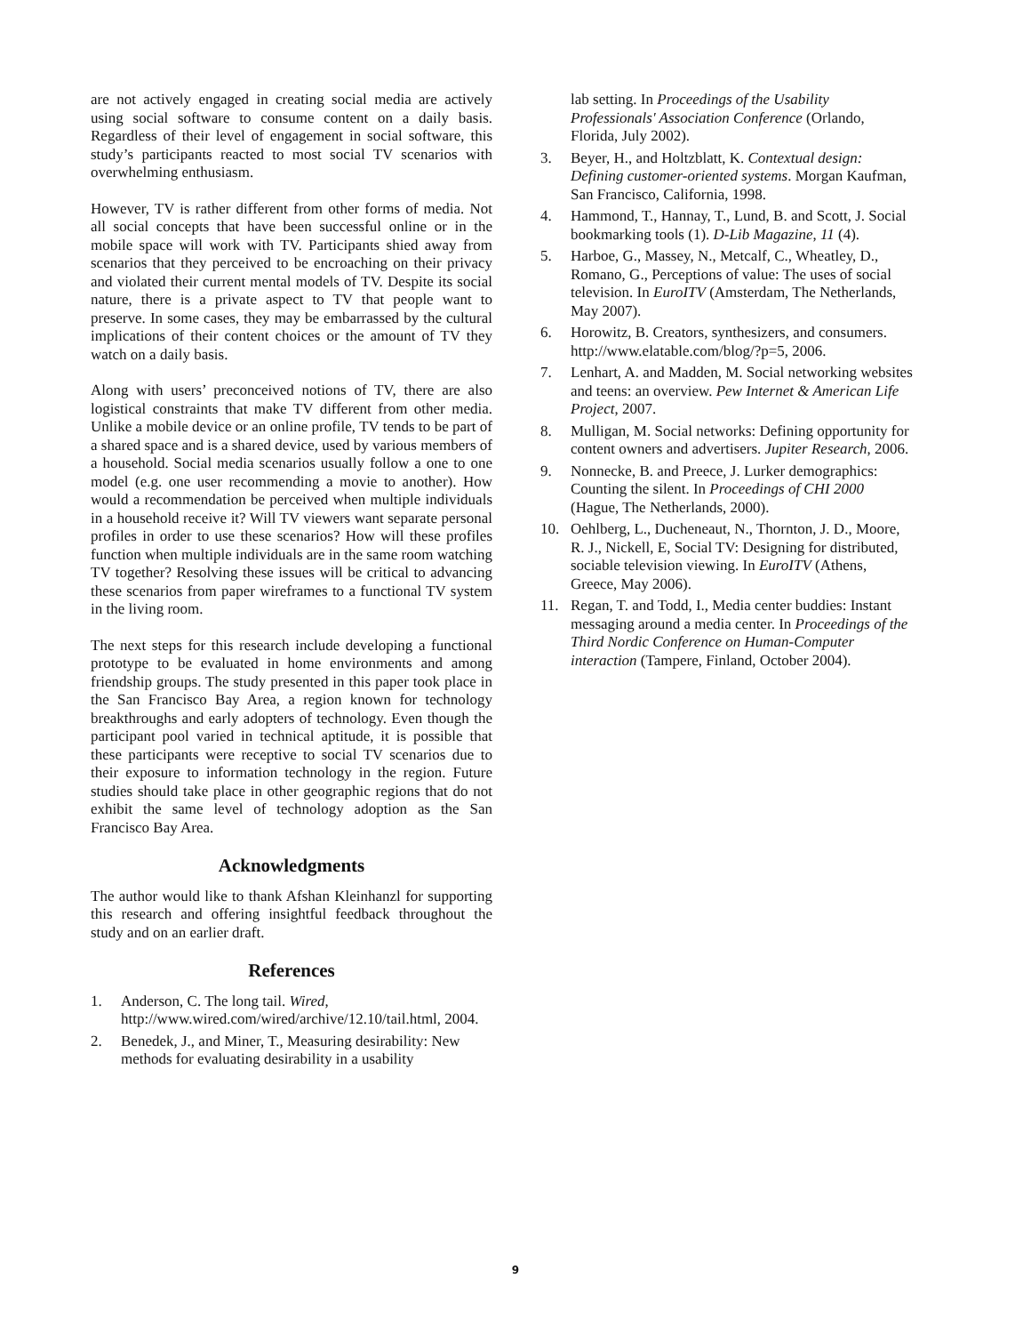are not actively engaged in creating social media are actively using social software to consume content on a daily basis. Regardless of their level of engagement in social software, this study’s participants reacted to most social TV scenarios with overwhelming enthusiasm.
However, TV is rather different from other forms of media. Not all social concepts that have been successful online or in the mobile space will work with TV. Participants shied away from scenarios that they perceived to be encroaching on their privacy and violated their current mental models of TV. Despite its social nature, there is a private aspect to TV that people want to preserve. In some cases, they may be embarrassed by the cultural implications of their content choices or the amount of TV they watch on a daily basis.
Along with users’ preconceived notions of TV, there are also logistical constraints that make TV different from other media. Unlike a mobile device or an online profile, TV tends to be part of a shared space and is a shared device, used by various members of a household. Social media scenarios usually follow a one to one model (e.g. one user recommending a movie to another). How would a recommendation be perceived when multiple individuals in a household receive it? Will TV viewers want separate personal profiles in order to use these scenarios? How will these profiles function when multiple individuals are in the same room watching TV together? Resolving these issues will be critical to advancing these scenarios from paper wireframes to a functional TV system in the living room.
The next steps for this research include developing a functional prototype to be evaluated in home environments and among friendship groups. The study presented in this paper took place in the San Francisco Bay Area, a region known for technology breakthroughs and early adopters of technology. Even though the participant pool varied in technical aptitude, it is possible that these participants were receptive to social TV scenarios due to their exposure to information technology in the region. Future studies should take place in other geographic regions that do not exhibit the same level of technology adoption as the San Francisco Bay Area.
Acknowledgments
The author would like to thank Afshan Kleinhanzl for supporting this research and offering insightful feedback throughout the study and on an earlier draft.
References
1. Anderson, C. The long tail. Wired, http://www.wired.com/wired/archive/12.10/tail.html, 2004.
2. Benedek, J., and Miner, T., Measuring desirability: New methods for evaluating desirability in a usability
lab setting. In Proceedings of the Usability Professionals' Association Conference (Orlando, Florida, July 2002).
3. Beyer, H., and Holtzblatt, K. Contextual design: Defining customer-oriented systems. Morgan Kaufman, San Francisco, California, 1998.
4. Hammond, T., Hannay, T., Lund, B. and Scott, J. Social bookmarking tools (1). D-Lib Magazine, 11 (4).
5. Harboe, G., Massey, N., Metcalf, C., Wheatley, D., Romano, G., Perceptions of value: The uses of social television. In EuroITV (Amsterdam, The Netherlands, May 2007).
6. Horowitz, B. Creators, synthesizers, and consumers. http://www.elatable.com/blog/?p=5, 2006.
7. Lenhart, A. and Madden, M. Social networking websites and teens: an overview. Pew Internet & American Life Project, 2007.
8. Mulligan, M. Social networks: Defining opportunity for content owners and advertisers. Jupiter Research, 2006.
9. Nonnecke, B. and Preece, J. Lurker demographics: Counting the silent. In Proceedings of CHI 2000 (Hague, The Netherlands, 2000).
10. Oehlberg, L., Ducheneaut, N., Thornton, J. D., Moore, R. J., Nickell, E, Social TV: Designing for distributed, sociable television viewing. In EuroITV (Athens, Greece, May 2006).
11. Regan, T. and Todd, I., Media center buddies: Instant messaging around a media center. In Proceedings of the Third Nordic Conference on Human-Computer interaction (Tampere, Finland, October 2004).
9